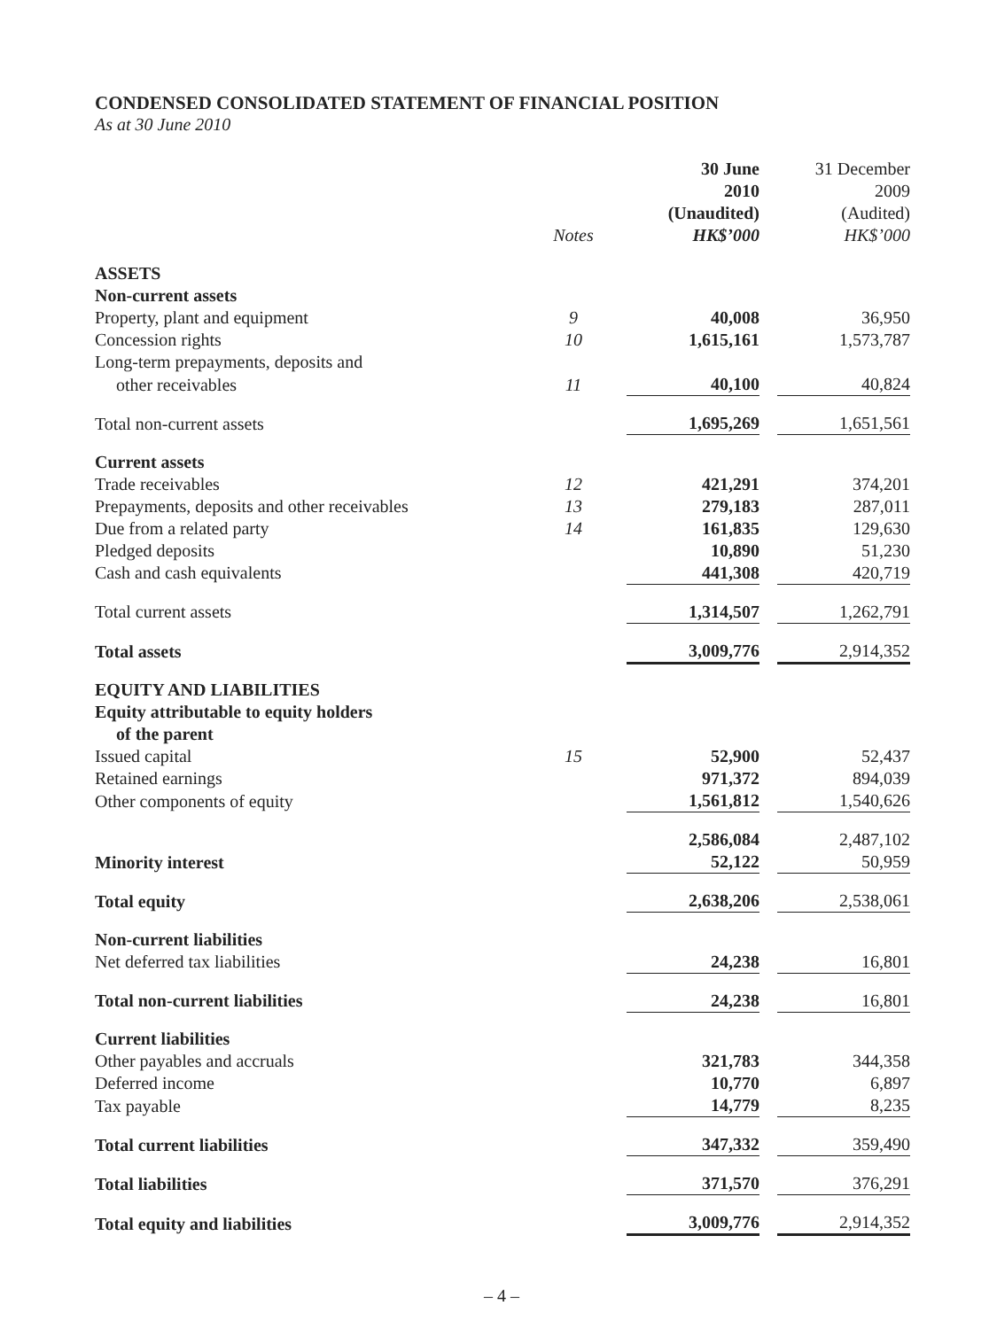CONDENSED CONSOLIDATED STATEMENT OF FINANCIAL POSITION
As at 30 June 2010
| | Notes | | 30 June 2010 (Unaudited) HK$’000 | | 31 December 2009 (Audited) HK$’000 |
| --- | --- | --- | --- | --- | --- |
| ASSETS | | | | | |
| Non-current assets | | | | | |
| Property, plant and equipment | 9 | | 40,008 | | 36,950 |
| Concession rights | 10 | | 1,615,161 | | 1,573,787 |
| Long-term prepayments, deposits and | | | | | |
| other receivables | 11 | | 40,100 | | 40,824 |
| Total non-current assets | | | 1,695,269 | | 1,651,561 |
| Current assets | | | | | |
| Trade receivables | 12 | | 421,291 | | 374,201 |
| Prepayments, deposits and other receivables | 13 | | 279,183 | | 287,011 |
| Due from a related party | 14 | | 161,835 | | 129,630 |
| Pledged deposits | | | 10,890 | | 51,230 |
| Cash and cash equivalents | | | 441,308 | | 420,719 |
| Total current assets | | | 1,314,507 | | 1,262,791 |
| Total assets | | | 3,009,776 | | 2,914,352 |
| EQUITY AND LIABILITIES | | | | | |
| Equity attributable to equity holders | | | | | |
| of the parent | | | | | |
| Issued capital | 15 | | 52,900 | | 52,437 |
| Retained earnings | | | 971,372 | | 894,039 |
| Other components of equity | | | 1,561,812 | | 1,540,626 |
| | | | 2,586,084 | | 2,487,102 |
| Minority interest | | | 52,122 | | 50,959 |
| Total equity | | | 2,638,206 | | 2,538,061 |
| Non-current liabilities | | | | | |
| Net deferred tax liabilities | | | 24,238 | | 16,801 |
| Total non-current liabilities | | | 24,238 | | 16,801 |
| Current liabilities | | | | | |
| Other payables and accruals | | | 321,783 | | 344,358 |
| Deferred income | | | 10,770 | | 6,897 |
| Tax payable | | | 14,779 | | 8,235 |
| Total current liabilities | | | 347,332 | | 359,490 |
| Total liabilities | | | 371,570 | | 376,291 |
| Total equity and liabilities | | | 3,009,776 | | 2,914,352 |
– 4 –